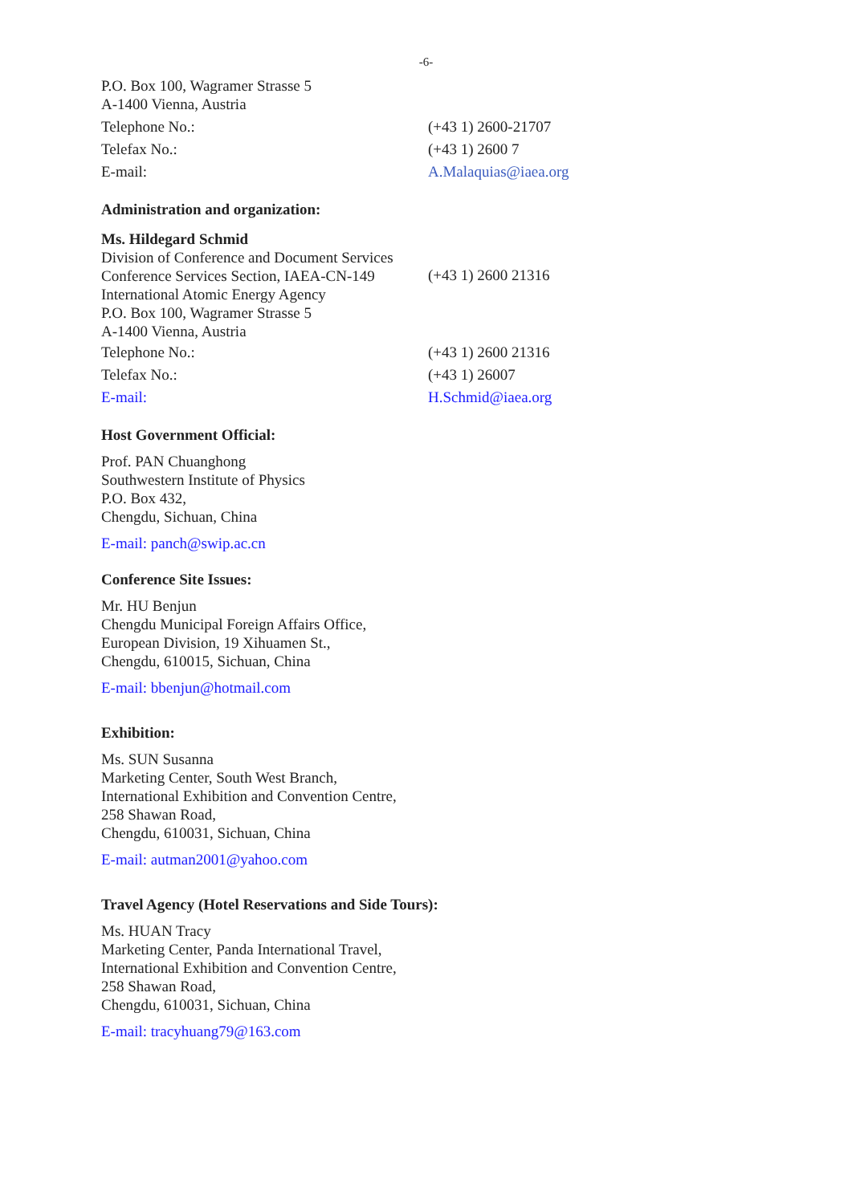-6-
P.O. Box 100, Wagramer Strasse 5
A-1400 Vienna, Austria
Telephone No.: (+43 1) 2600-21707
Telefax No.: (+43 1) 2600 7
E-mail: A.Malaquias@iaea.org
Administration and organization:
Ms. Hildegard Schmid
Division of Conference and Document Services
Conference Services Section, IAEA-CN-149
International Atomic Energy Agency
P.O. Box 100, Wagramer Strasse 5
A-1400 Vienna, Austria
(+43 1) 2600 21316
Telephone No.: (+43 1) 2600 21316
Telefax No.: (+43 1) 26007
E-mail: H.Schmid@iaea.org
Host Government Official:
Prof. PAN Chuanghong
Southwestern Institute of Physics
P.O. Box 432,
Chengdu, Sichuan, China
E-mail: panch@swip.ac.cn
Conference Site Issues:
Mr. HU Benjun
Chengdu Municipal Foreign Affairs Office,
European Division, 19 Xihuamen St.,
Chengdu, 610015, Sichuan, China
E-mail: bbenjun@hotmail.com
Exhibition:
Ms. SUN Susanna
Marketing Center, South West Branch,
International Exhibition and Convention Centre,
258 Shawan Road,
Chengdu, 610031, Sichuan, China
E-mail: autman2001@yahoo.com
Travel Agency (Hotel Reservations and Side Tours):
Ms. HUAN Tracy
Marketing Center, Panda International Travel,
International Exhibition and Convention Centre,
258 Shawan Road,
Chengdu, 610031, Sichuan, China
E-mail: tracyhuang79@163.com